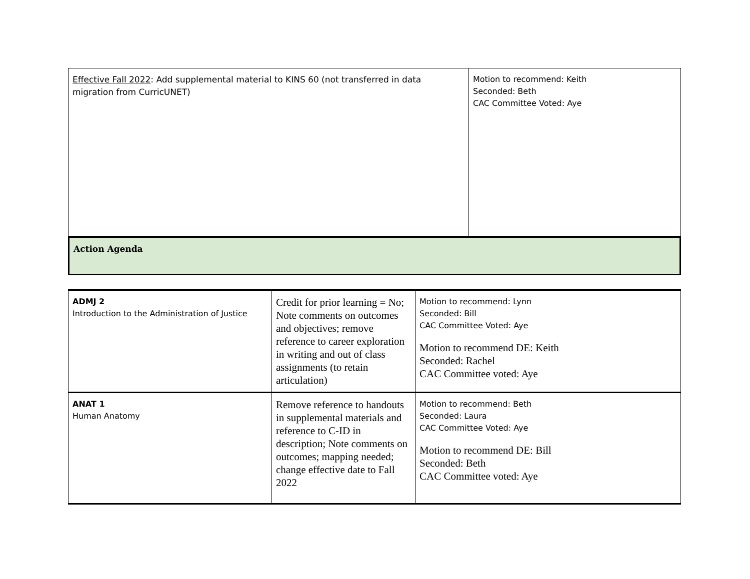| Effective Fall 2022 : Add supplemental material to KINS 60 (not transferred in data migration from CurricUNET) | Motion to recommend: Keith Seconded: Beth CAC Committee Voted: Aye |
Action Agenda
| ADMJ 2 Introduction to the Administration of Justice | Credit for prior learning = No; Note comments on outcomes and objectives; remove reference to career exploration in writing and out of class assignments (to retain articulation) | Motion to recommend: Lynn Seconded: Bill CAC Committee Voted: Aye Motion to recommend DE: Keith Seconded: Rachel CAC Committee voted: Aye |
| ANAT 1 Human Anatomy | Remove reference to handouts in supplemental materials and reference to C-ID in description; Note comments on outcomes; mapping needed; change effective date to Fall 2022 | Motion to recommend: Beth Seconded: Laura CAC Committee Voted: Aye Motion to recommend DE: Bill Seconded: Beth CAC Committee voted: Aye |